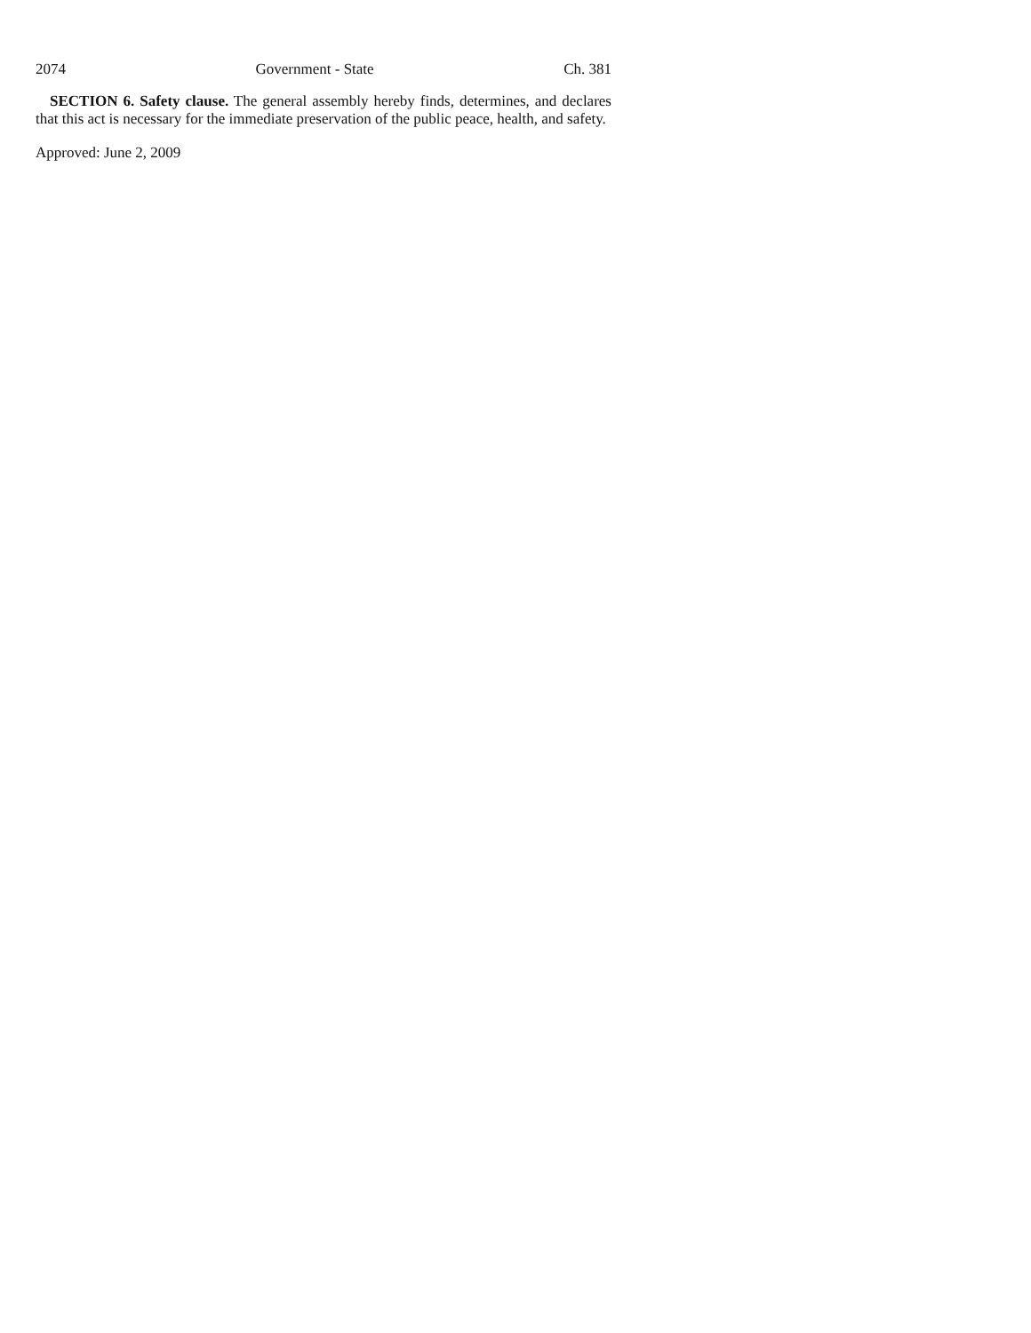2074 Government - State Ch. 381
SECTION 6. Safety clause. The general assembly hereby finds, determines, and declares that this act is necessary for the immediate preservation of the public peace, health, and safety.
Approved: June 2, 2009